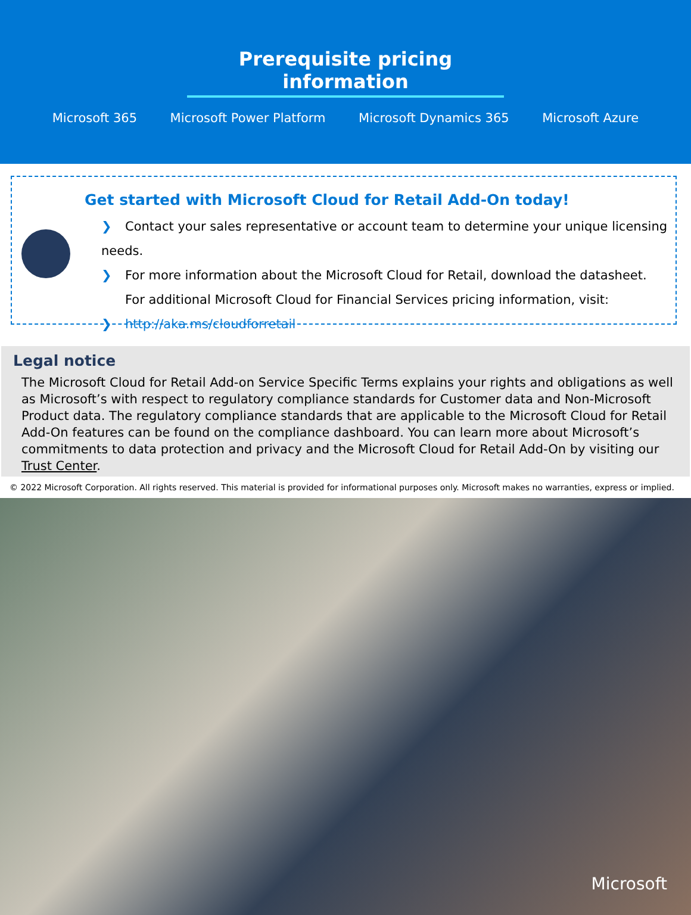Prerequisite pricing information
Microsoft 365 Microsoft Power Platform Microsoft Dynamics 365 Microsoft Azure
Get started with Microsoft Cloud for Retail Add-On today!
❯ Contact your sales representative or account team to determine your unique licensing needs.
❯ For more information about the Microsoft Cloud for Retail, download the datasheet.
For additional Microsoft Cloud for Financial Services pricing information, visit:
❯ http://aka.ms/cloudforretail
Legal notice
The Microsoft Cloud for Retail Add-on Service Specific Terms explains your rights and obligations as well as Microsoft’s with respect to regulatory compliance standards for Customer data and Non-Microsoft Product data. The regulatory compliance standards that are applicable to the Microsoft Cloud for Retail Add-On features can be found on the compliance dashboard. You can learn more about Microsoft’s commitments to data protection and privacy and the Microsoft Cloud for Retail Add-On by visiting our Trust Center.
© 2022 Microsoft Corporation. All rights reserved. This material is provided for informational purposes only. Microsoft makes no warranties, express or implied.
Microsoft